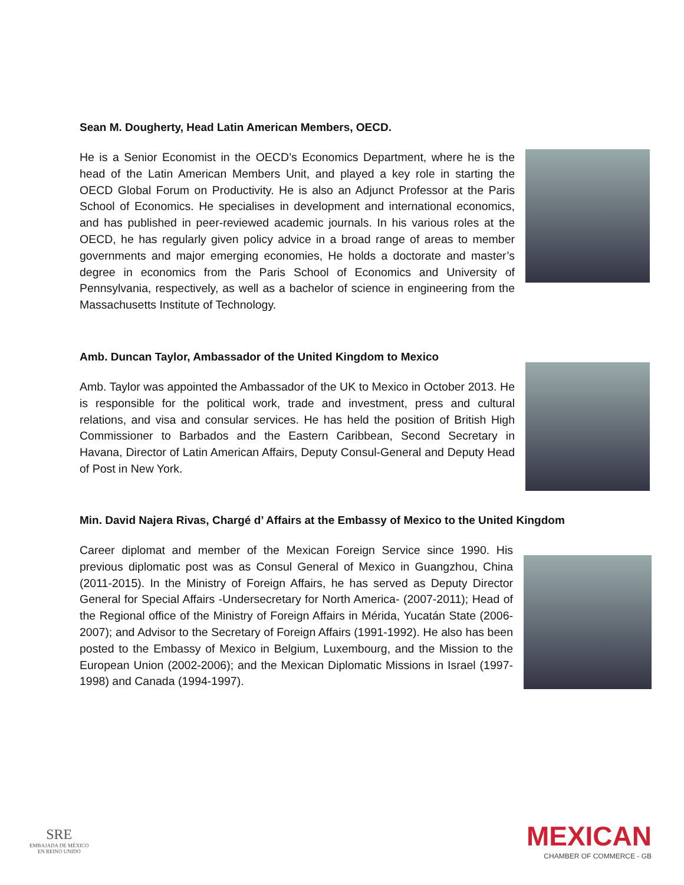Sean M. Dougherty, Head Latin American Members, OECD.
He is a Senior Economist in the OECD’s Economics Department, where he is the head of the Latin American Members Unit, and played a key role in starting the OECD Global Forum on Productivity. He is also an Adjunct Professor at the Paris School of Economics. He specialises in development and international economics, and has published in peer-reviewed academic journals. In his various roles at the OECD, he has regularly given policy advice in a broad range of areas to member governments and major emerging economies, He holds a doctorate and master’s degree in economics from the Paris School of Economics and University of Pennsylvania, respectively, as well as a bachelor of science in engineering from the Massachusetts Institute of Technology.
Amb. Duncan Taylor, Ambassador of the United Kingdom to Mexico
Amb. Taylor was appointed the Ambassador of the UK to Mexico in October 2013. He is responsible for the political work, trade and investment, press and cultural relations, and visa and consular services. He has held the position of British High Commissioner to Barbados and the Eastern Caribbean, Second Secretary in Havana, Director of Latin American Affairs, Deputy Consul-General and Deputy Head of Post in New York.
Min. David Najera Rivas, Chargé d’ Affairs at the Embassy of Mexico to the United Kingdom
Career diplomat and member of the Mexican Foreign Service since 1990. His previous diplomatic post was as Consul General of Mexico in Guangzhou, China (2011-2015). In the Ministry of Foreign Affairs, he has served as Deputy Director General for Special Affairs -Undersecretary for North America- (2007-2011); Head of the Regional office of the Ministry of Foreign Affairs in Mérida, Yucatán State (2006-2007); and Advisor to the Secretary of Foreign Affairs (1991-1992). He also has been posted to the Embassy of Mexico in Belgium, Luxembourg, and the Mission to the European Union (2002-2006); and the Mexican Diplomatic Missions in Israel (1997-1998) and Canada (1994-1997).
SRE
EMBAJADA DE MÉXICO
EN REINO UNIDO
MEXICAN
CHAMBER OF COMMERCE - GB